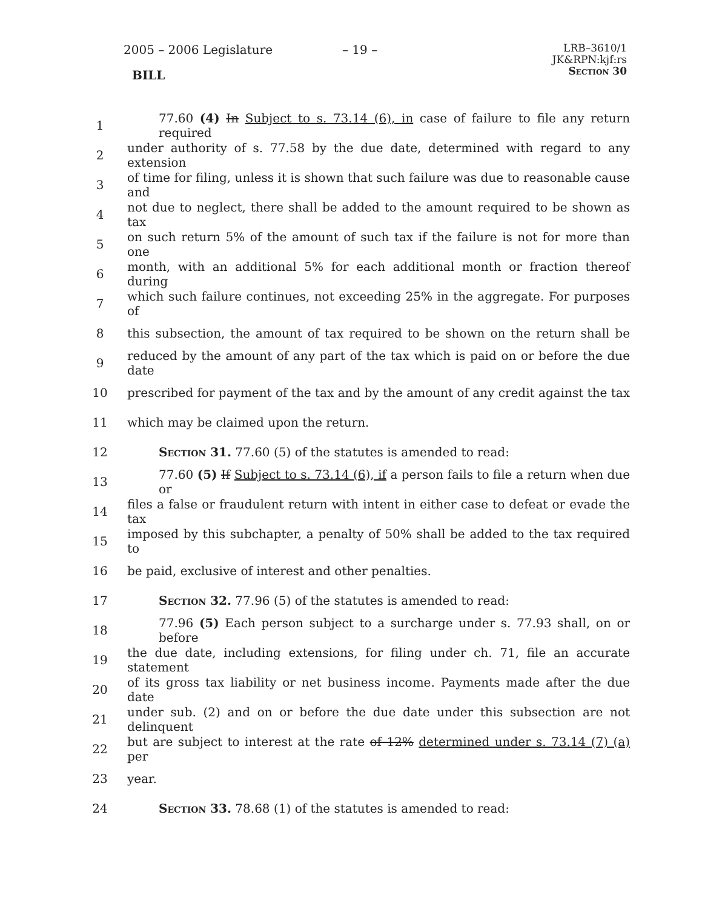2005 – 2006 Legislature – 19 –
LRB–3610/1
JK&RPN:kjf:rs
Section 30
BILL
1 77.60 (4) In Subject to s. 73.14 (6), in case of failure to file any return required
2 under authority of s. 77.58 by the due date, determined with regard to any extension
3 of time for filing, unless it is shown that such failure was due to reasonable cause and
4 not due to neglect, there shall be added to the amount required to be shown as tax
5 on such return 5% of the amount of such tax if the failure is not for more than one
6 month, with an additional 5% for each additional month or fraction thereof during
7 which such failure continues, not exceeding 25% in the aggregate. For purposes of
8 this subsection, the amount of tax required to be shown on the return shall be
9 reduced by the amount of any part of the tax which is paid on or before the due date
10 prescribed for payment of the tax and by the amount of any credit against the tax
11 which may be claimed upon the return.
12 Section 31. 77.60 (5) of the statutes is amended to read:
13 77.60 (5) If Subject to s. 73.14 (6), if a person fails to file a return when due or
14 files a false or fraudulent return with intent in either case to defeat or evade the tax
15 imposed by this subchapter, a penalty of 50% shall be added to the tax required to
16 be paid, exclusive of interest and other penalties.
17 Section 32. 77.96 (5) of the statutes is amended to read:
18 77.96 (5) Each person subject to a surcharge under s. 77.93 shall, on or before
19 the due date, including extensions, for filing under ch. 71, file an accurate statement
20 of its gross tax liability or net business income. Payments made after the due date
21 under sub. (2) and on or before the due date under this subsection are not delinquent
22 but are subject to interest at the rate of 12% determined under s. 73.14 (7) (a) per
23 year.
24 Section 33. 78.68 (1) of the statutes is amended to read: